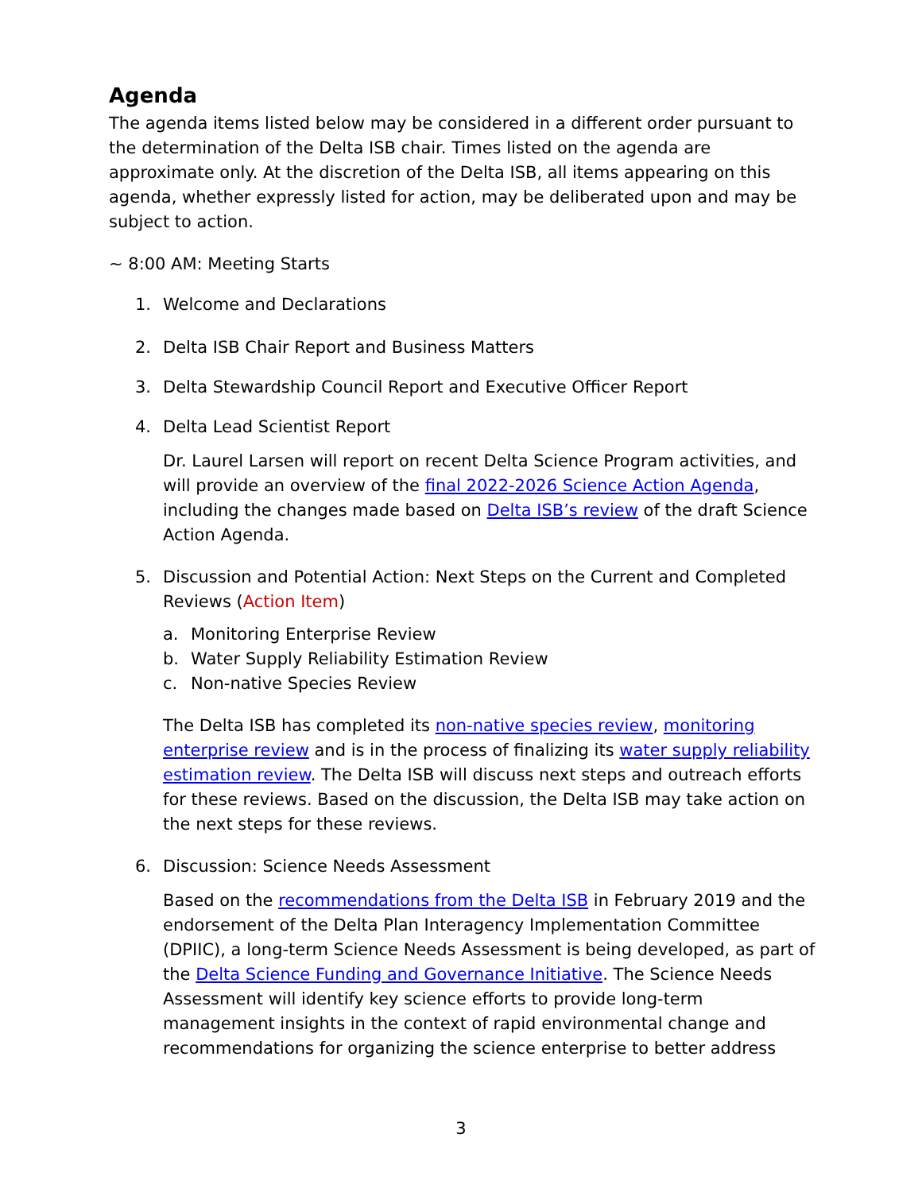Agenda
The agenda items listed below may be considered in a different order pursuant to the determination of the Delta ISB chair. Times listed on the agenda are approximate only. At the discretion of the Delta ISB, all items appearing on this agenda, whether expressly listed for action, may be deliberated upon and may be subject to action.
~ 8:00 AM: Meeting Starts
1. Welcome and Declarations
2. Delta ISB Chair Report and Business Matters
3. Delta Stewardship Council Report and Executive Officer Report
4. Delta Lead Scientist Report
Dr. Laurel Larsen will report on recent Delta Science Program activities, and will provide an overview of the final 2022-2026 Science Action Agenda, including the changes made based on Delta ISB’s review of the draft Science Action Agenda.
5. Discussion and Potential Action: Next Steps on the Current and Completed Reviews (Action Item)
a. Monitoring Enterprise Review
b. Water Supply Reliability Estimation Review
c. Non-native Species Review
The Delta ISB has completed its non-native species review, monitoring enterprise review and is in the process of finalizing its water supply reliability estimation review. The Delta ISB will discuss next steps and outreach efforts for these reviews. Based on the discussion, the Delta ISB may take action on the next steps for these reviews.
6. Discussion: Science Needs Assessment
Based on the recommendations from the Delta ISB in February 2019 and the endorsement of the Delta Plan Interagency Implementation Committee (DPIIC), a long-term Science Needs Assessment is being developed, as part of the Delta Science Funding and Governance Initiative. The Science Needs Assessment will identify key science efforts to provide long-term management insights in the context of rapid environmental change and recommendations for organizing the science enterprise to better address
3